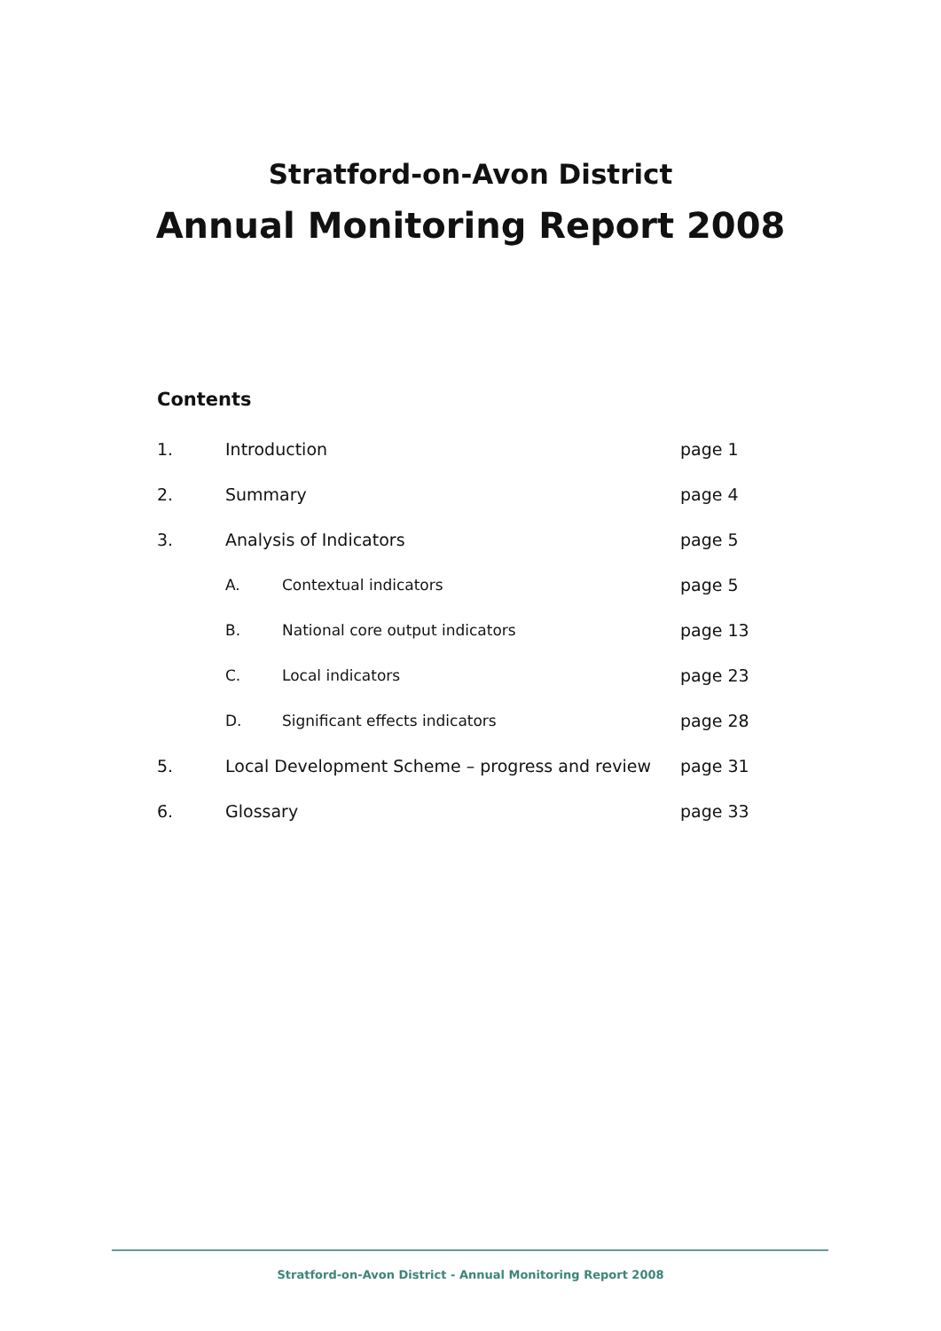Stratford-on-Avon District
Annual Monitoring Report 2008
Contents
| 1. | Introduction | | page 1 |
| 2. | Summary | | page 4 |
| 3. | Analysis of Indicators | | page 5 |
| | A. | Contextual indicators | page 5 |
| | B. | National core output indicators | page 13 |
| | C. | Local indicators | page 23 |
| | D. | Significant effects indicators | page 28 |
| 5. | Local Development Scheme – progress and review | | page 31 |
| 6. | Glossary | | page 33 |
Stratford-on-Avon District - Annual Monitoring Report 2008